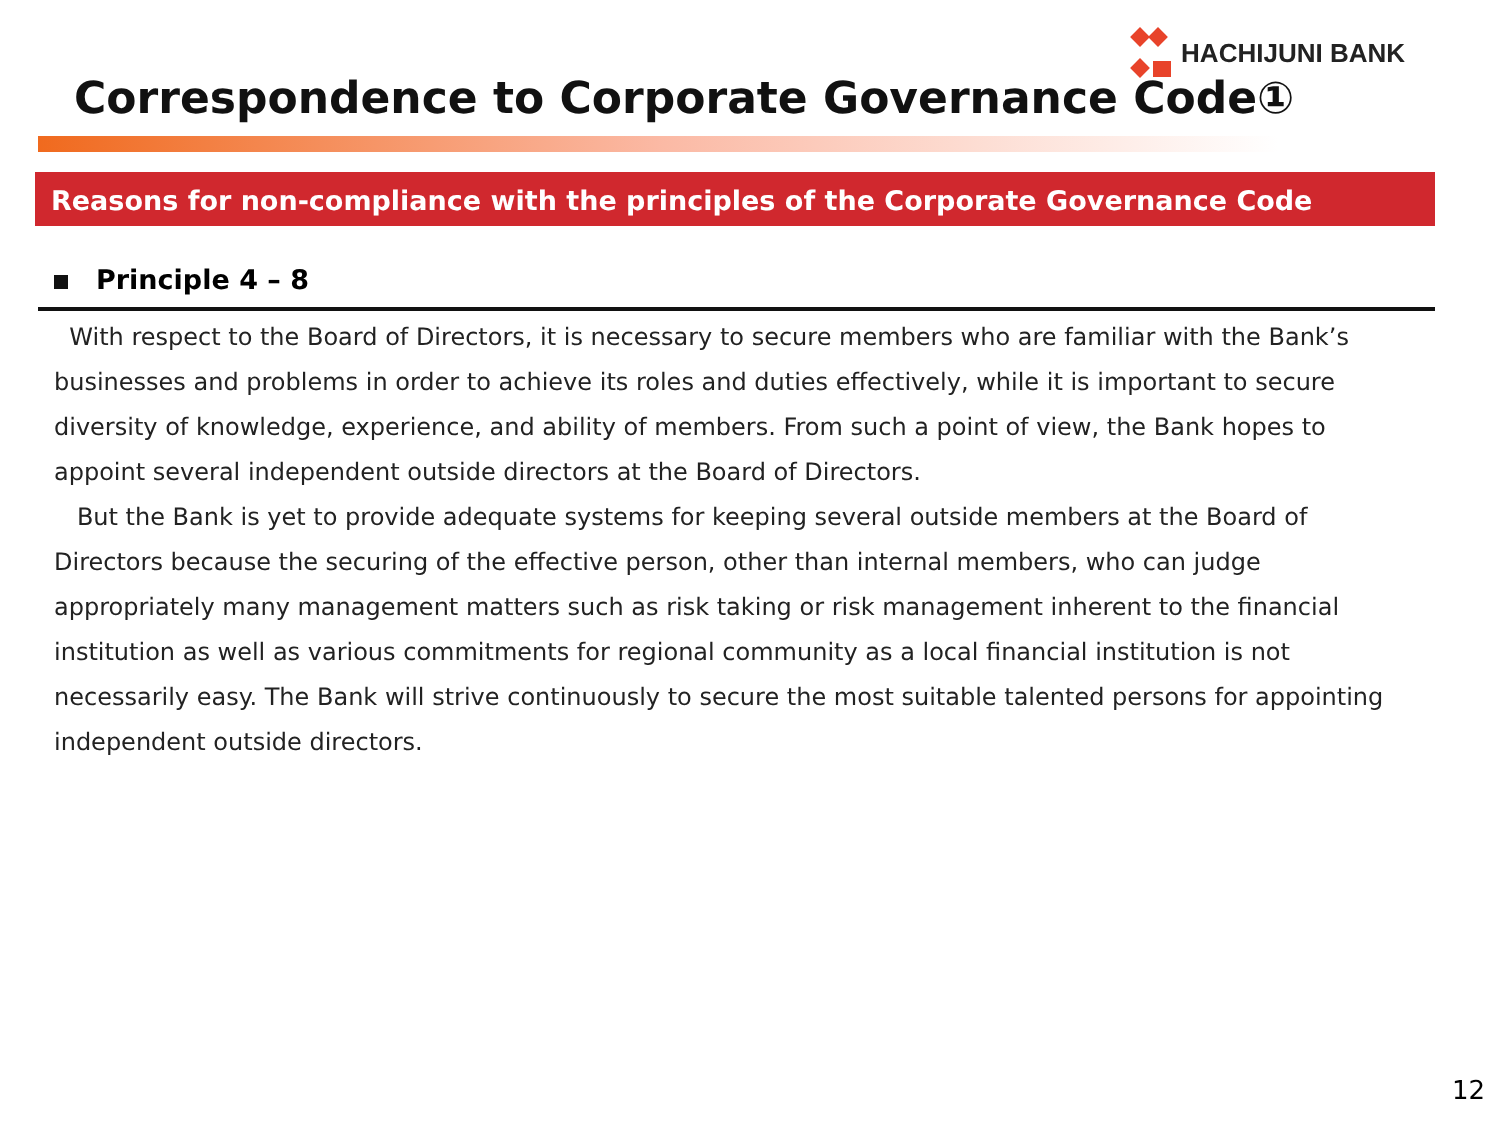HACHIJUNI BANK
Correspondence to Corporate Governance Code①
Reasons for non-compliance with the principles of the Corporate Governance Code
Principle 4 – 8
With respect to the Board of Directors, it is necessary to secure members who are familiar with the Bank’s businesses and problems in order to achieve its roles and duties effectively, while it is important to secure diversity of knowledge, experience, and ability of members. From such a point of view, the Bank hopes to appoint several independent outside directors at the Board of Directors.
But the Bank is yet to provide adequate systems for keeping several outside members at the Board of Directors because the securing of the effective person, other than internal members, who can judge appropriately many management matters such as risk taking or risk management inherent to the financial institution as well as various commitments for regional community as a local financial institution is not necessarily easy. The Bank will strive continuously to secure the most suitable talented persons for appointing independent outside directors.
12